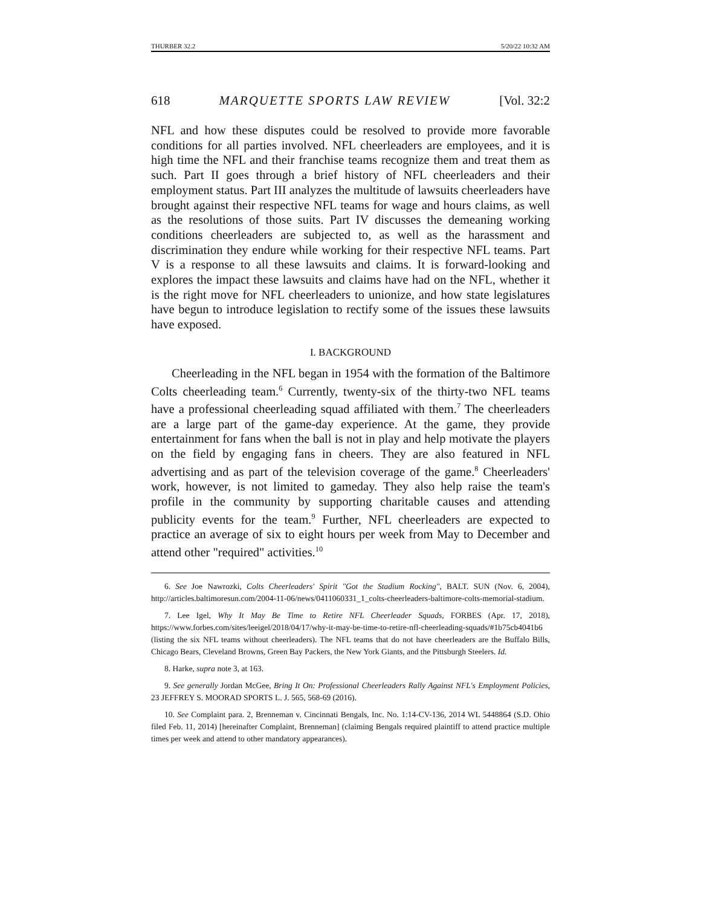THURBER 32.2 5/20/22 10:32 AM
618 MARQUETTE SPORTS LAW REVIEW [Vol. 32:2
NFL and how these disputes could be resolved to provide more favorable conditions for all parties involved. NFL cheerleaders are employees, and it is high time the NFL and their franchise teams recognize them and treat them as such. Part II goes through a brief history of NFL cheerleaders and their employment status. Part III analyzes the multitude of lawsuits cheerleaders have brought against their respective NFL teams for wage and hours claims, as well as the resolutions of those suits. Part IV discusses the demeaning working conditions cheerleaders are subjected to, as well as the harassment and discrimination they endure while working for their respective NFL teams. Part V is a response to all these lawsuits and claims. It is forward-looking and explores the impact these lawsuits and claims have had on the NFL, whether it is the right move for NFL cheerleaders to unionize, and how state legislatures have begun to introduce legislation to rectify some of the issues these lawsuits have exposed.
I. BACKGROUND
Cheerleading in the NFL began in 1954 with the formation of the Baltimore Colts cheerleading team.<sup>6</sup> Currently, twenty-six of the thirty-two NFL teams have a professional cheerleading squad affiliated with them.<sup>7</sup> The cheerleaders are a large part of the game-day experience. At the game, they provide entertainment for fans when the ball is not in play and help motivate the players on the field by engaging fans in cheers. They are also featured in NFL advertising and as part of the television coverage of the game.<sup>8</sup> Cheerleaders' work, however, is not limited to gameday. They also help raise the team's profile in the community by supporting charitable causes and attending publicity events for the team.<sup>9</sup> Further, NFL cheerleaders are expected to practice an average of six to eight hours per week from May to December and attend other "required" activities.<sup>10</sup>
6. See Joe Nawrozki, Colts Cheerleaders' Spirit "Got the Stadium Rocking", BALT. SUN (Nov. 6, 2004), http://articles.baltimoresun.com/2004-11-06/news/0411060331_1_colts-cheerleaders-baltimore-colts-memorial-stadium.
7. Lee Igel, Why It May Be Time to Retire NFL Cheerleader Squads, FORBES (Apr. 17, 2018), https://www.forbes.com/sites/leeigel/2018/04/17/why-it-may-be-time-to-retire-nfl-cheerleading-squads/#1b75cb4041b6 (listing the six NFL teams without cheerleaders). The NFL teams that do not have cheerleaders are the Buffalo Bills, Chicago Bears, Cleveland Browns, Green Bay Packers, the New York Giants, and the Pittsburgh Steelers. Id.
8. Harke, supra note 3, at 163.
9. See generally Jordan McGee, Bring It On: Professional Cheerleaders Rally Against NFL's Employment Policies, 23 JEFFREY S. MOORAD SPORTS L. J. 565, 568-69 (2016).
10. See Complaint para. 2, Brenneman v. Cincinnati Bengals, Inc. No. 1:14-CV-136, 2014 WL 5448864 (S.D. Ohio filed Feb. 11, 2014) [hereinafter Complaint, Brenneman] (claiming Bengals required plaintiff to attend practice multiple times per week and attend to other mandatory appearances).